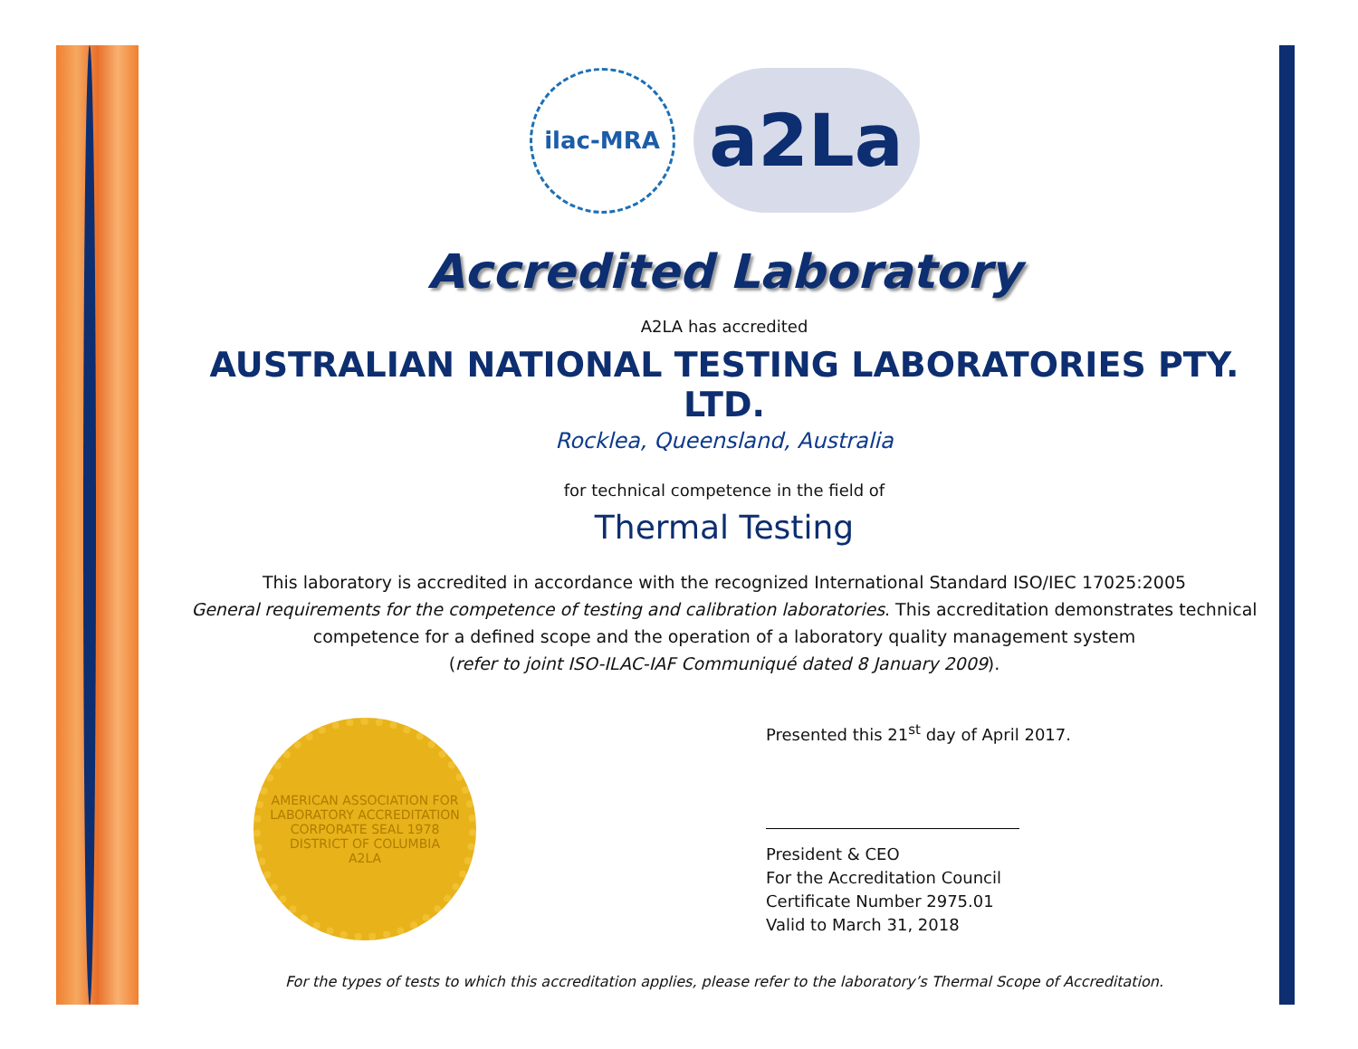ilac-MRA
a2La
Accredited Laboratory
A2LA has accredited
AUSTRALIAN NATIONAL TESTING LABORATORIES PTY. LTD.
Rocklea, Queensland, Australia
for technical competence in the field of
Thermal Testing
This laboratory is accredited in accordance with the recognized International Standard ISO/IEC 17025:2005
General requirements for the competence of testing and calibration laboratories. This accreditation demonstrates technical competence for a defined scope and the operation of a laboratory quality management system
(refer to joint ISO-ILAC-IAF Communiqué dated 8 January 2009).
AMERICAN ASSOCIATION FOR LABORATORY ACCREDITATION
CORPORATE SEAL 1978
DISTRICT OF COLUMBIA
A2LA
Presented this 21<sup>st</sup> day of April 2017.
President & CEO
For the Accreditation Council
Certificate Number 2975.01
Valid to March 31, 2018
For the types of tests to which this accreditation applies, please refer to the laboratory’s Thermal Scope of Accreditation.